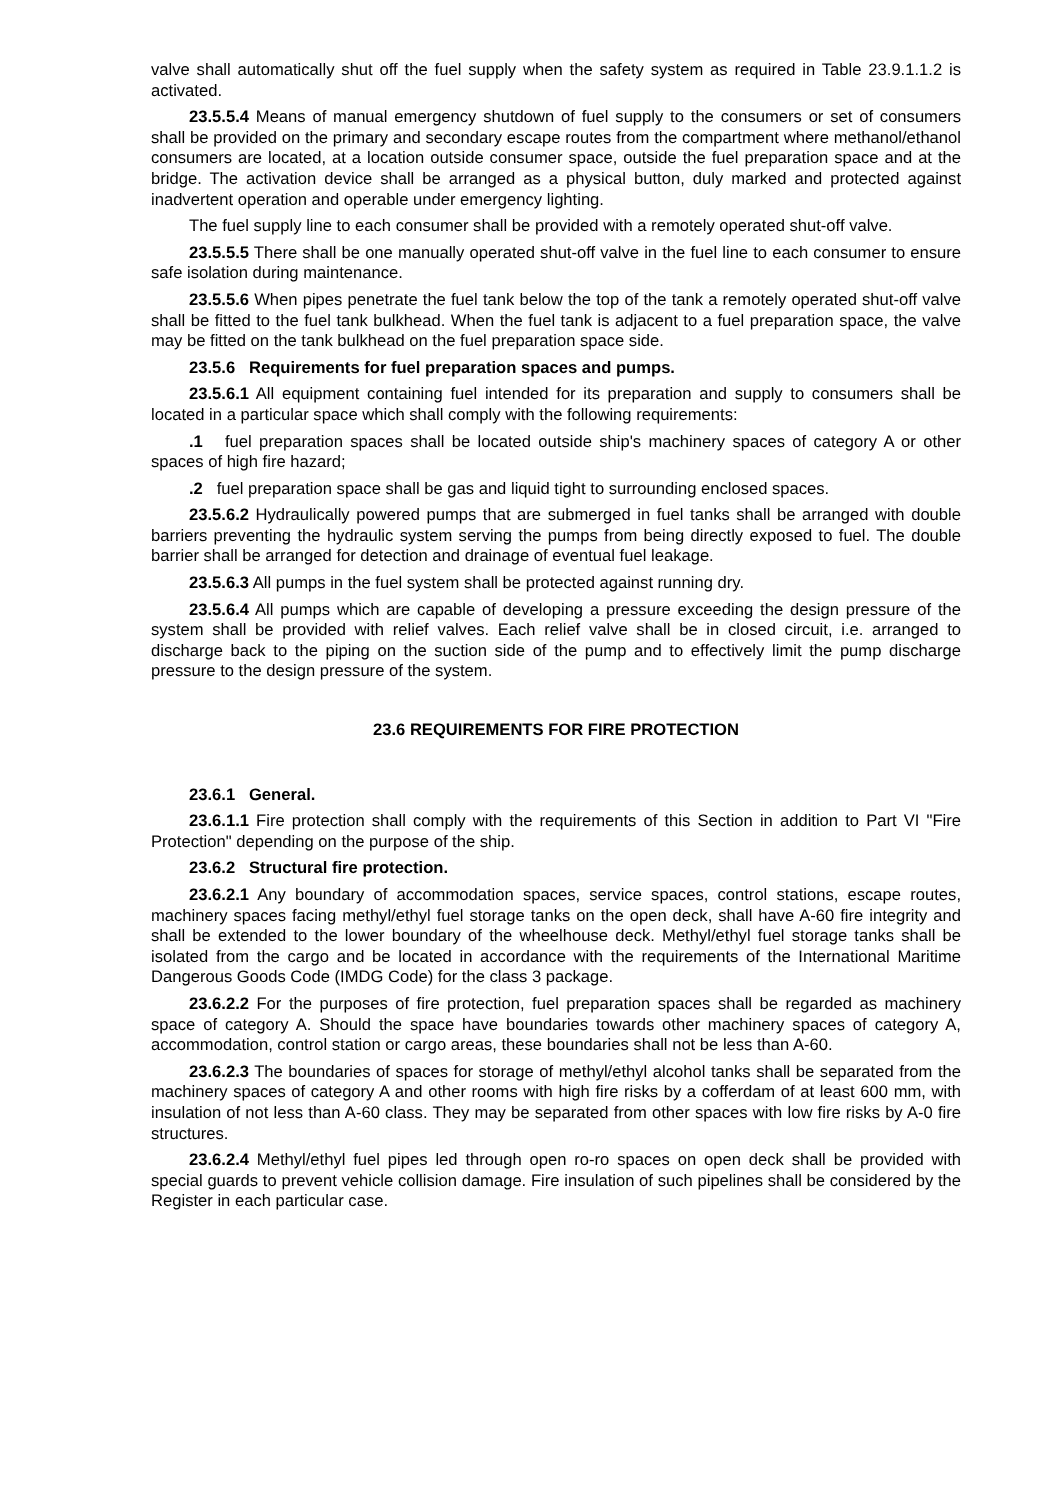valve shall automatically shut off the fuel supply when the safety system as required in Table 23.9.1.1.2 is activated.
23.5.5.4 Means of manual emergency shutdown of fuel supply to the consumers or set of consumers shall be provided on the primary and secondary escape routes from the compartment where methanol/ethanol consumers are located, at a location outside consumer space, outside the fuel preparation space and at the bridge. The activation device shall be arranged as a physical button, duly marked and protected against inadvertent operation and operable under emergency lighting.
The fuel supply line to each consumer shall be provided with a remotely operated shut-off valve.
23.5.5.5 There shall be one manually operated shut-off valve in the fuel line to each consumer to ensure safe isolation during maintenance.
23.5.5.6 When pipes penetrate the fuel tank below the top of the tank a remotely operated shut-off valve shall be fitted to the fuel tank bulkhead. When the fuel tank is adjacent to a fuel preparation space, the valve may be fitted on the tank bulkhead on the fuel preparation space side.
23.5.6 Requirements for fuel preparation spaces and pumps.
23.5.6.1 All equipment containing fuel intended for its preparation and supply to consumers shall be located in a particular space which shall comply with the following requirements:
.1 fuel preparation spaces shall be located outside ship's machinery spaces of category A or other spaces of high fire hazard;
.2 fuel preparation space shall be gas and liquid tight to surrounding enclosed spaces.
23.5.6.2 Hydraulically powered pumps that are submerged in fuel tanks shall be arranged with double barriers preventing the hydraulic system serving the pumps from being directly exposed to fuel. The double barrier shall be arranged for detection and drainage of eventual fuel leakage.
23.5.6.3 All pumps in the fuel system shall be protected against running dry.
23.5.6.4 All pumps which are capable of developing a pressure exceeding the design pressure of the system shall be provided with relief valves. Each relief valve shall be in closed circuit, i.e. arranged to discharge back to the piping on the suction side of the pump and to effectively limit the pump discharge pressure to the design pressure of the system.
23.6 REQUIREMENTS FOR FIRE PROTECTION
23.6.1 General.
23.6.1.1 Fire protection shall comply with the requirements of this Section in addition to Part VI "Fire Protection" depending on the purpose of the ship.
23.6.2 Structural fire protection.
23.6.2.1 Any boundary of accommodation spaces, service spaces, control stations, escape routes, machinery spaces facing methyl/ethyl fuel storage tanks on the open deck, shall have A-60 fire integrity and shall be extended to the lower boundary of the wheelhouse deck. Methyl/ethyl fuel storage tanks shall be isolated from the cargo and be located in accordance with the requirements of the International Maritime Dangerous Goods Code (IMDG Code) for the class 3 package.
23.6.2.2 For the purposes of fire protection, fuel preparation spaces shall be regarded as machinery space of category A. Should the space have boundaries towards other machinery spaces of category A, accommodation, control station or cargo areas, these boundaries shall not be less than A-60.
23.6.2.3 The boundaries of spaces for storage of methyl/ethyl alcohol tanks shall be separated from the machinery spaces of category A and other rooms with high fire risks by a cofferdam of at least 600 mm, with insulation of not less than A-60 class. They may be separated from other spaces with low fire risks by A-0 fire structures.
23.6.2.4 Methyl/ethyl fuel pipes led through open ro-ro spaces on open deck shall be provided with special guards to prevent vehicle collision damage. Fire insulation of such pipelines shall be considered by the Register in each particular case.